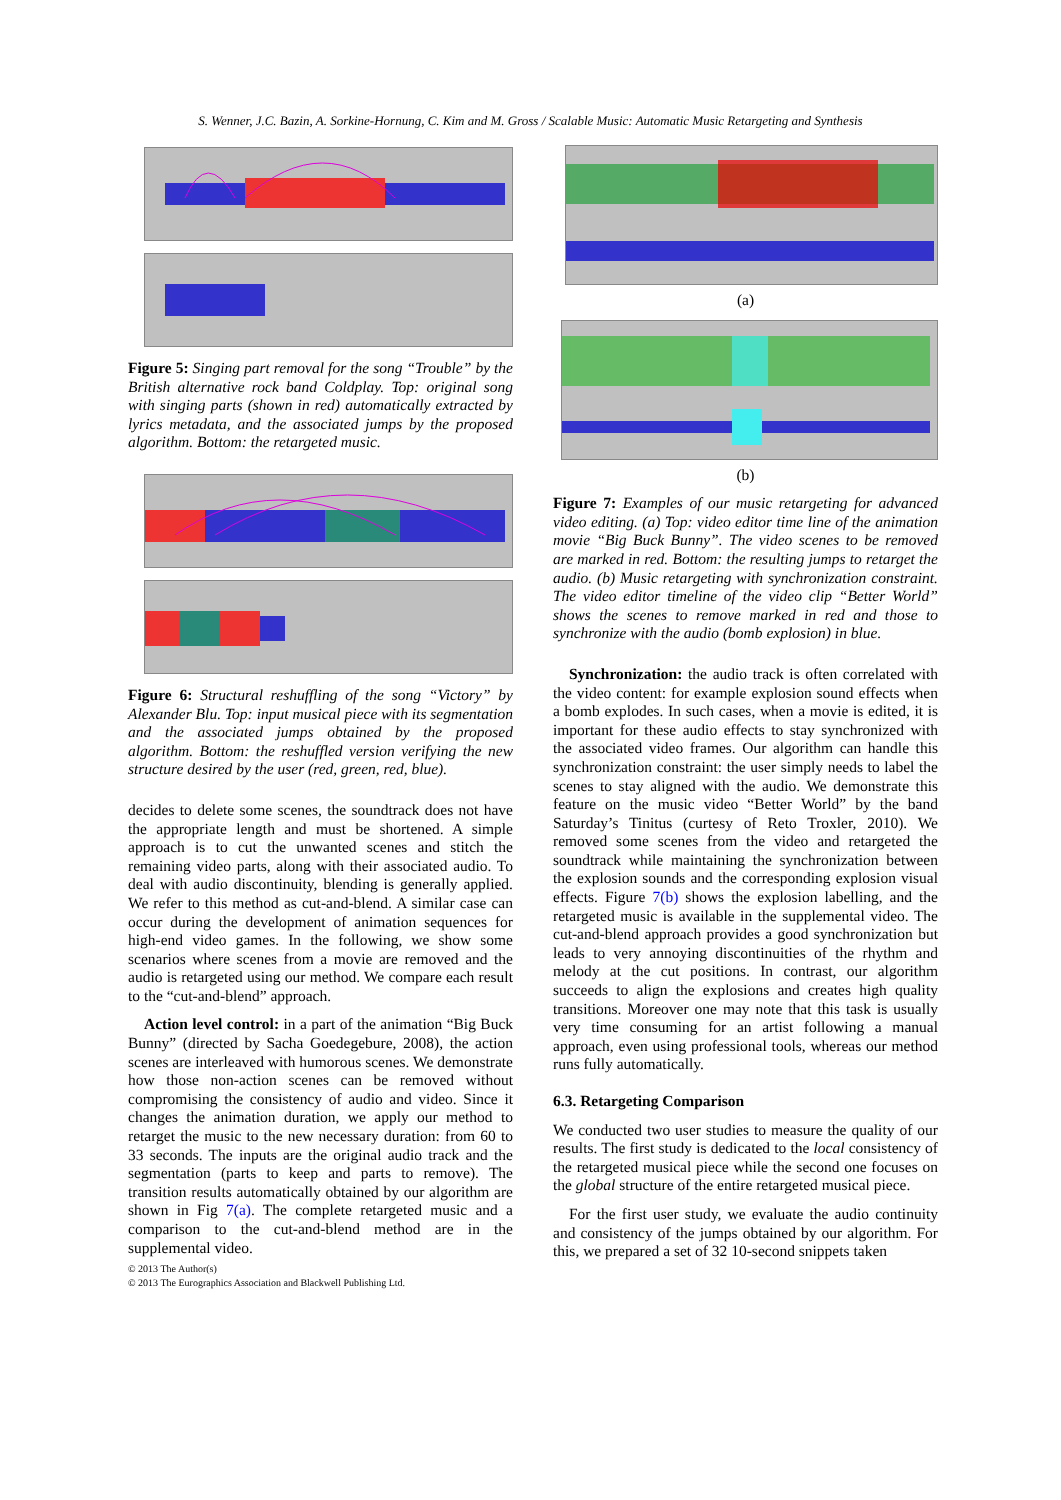S. Wenner, J.C. Bazin, A. Sorkine-Hornung, C. Kim and M. Gross / Scalable Music: Automatic Music Retargeting and Synthesis
Figure 5: Singing part removal for the song “Trouble” by the British alternative rock band Coldplay. Top: original song with singing parts (shown in red) automatically extracted by lyrics metadata, and the associated jumps by the proposed algorithm. Bottom: the retargeted music.
Figure 6: Structural reshuffling of the song “Victory” by Alexander Blu. Top: input musical piece with its segmentation and the associated jumps obtained by the proposed algorithm. Bottom: the reshuffled version verifying the new structure desired by the user (red, green, red, blue).
decides to delete some scenes, the soundtrack does not have the appropriate length and must be shortened. A simple approach is to cut the unwanted scenes and stitch the remaining video parts, along with their associated audio. To deal with audio discontinuity, blending is generally applied. We refer to this method as cut-and-blend. A similar case can occur during the development of animation sequences for high-end video games. In the following, we show some scenarios where scenes from a movie are removed and the audio is retargeted using our method. We compare each result to the “cut-and-blend” approach.
Action level control: in a part of the animation “Big Buck Bunny” (directed by Sacha Goedegebure, 2008), the action scenes are interleaved with humorous scenes. We demonstrate how those non-action scenes can be removed without compromising the consistency of audio and video. Since it changes the animation duration, we apply our method to retarget the music to the new necessary duration: from 60 to 33 seconds. The inputs are the original audio track and the segmentation (parts to keep and parts to remove). The transition results automatically obtained by our algorithm are shown in Fig 7(a). The complete retargeted music and a comparison to the cut-and-blend method are in the supplemental video.
(a)
(b)
Figure 7: Examples of our music retargeting for advanced video editing. (a) Top: video editor time line of the animation movie “Big Buck Bunny”. The video scenes to be removed are marked in red. Bottom: the resulting jumps to retarget the audio. (b) Music retargeting with synchronization constraint. The video editor timeline of the video clip “Better World” shows the scenes to remove marked in red and those to synchronize with the audio (bomb explosion) in blue.
Synchronization: the audio track is often correlated with the video content: for example explosion sound effects when a bomb explodes. In such cases, when a movie is edited, it is important for these audio effects to stay synchronized with the associated video frames. Our algorithm can handle this synchronization constraint: the user simply needs to label the scenes to stay aligned with the audio. We demonstrate this feature on the music video “Better World” by the band Saturday’s Tinitus (curtesy of Reto Troxler, 2010). We removed some scenes from the video and retargeted the soundtrack while maintaining the synchronization between the explosion sounds and the corresponding explosion visual effects. Figure 7(b) shows the explosion labelling, and the retargeted music is available in the supplemental video. The cut-and-blend approach provides a good synchronization but leads to very annoying discontinuities of the rhythm and melody at the cut positions. In contrast, our algorithm succeeds to align the explosions and creates high quality transitions. Moreover one may note that this task is usually very time consuming for an artist following a manual approach, even using professional tools, whereas our method runs fully automatically.
6.3. Retargeting Comparison
We conducted two user studies to measure the quality of our results. The first study is dedicated to the local consistency of the retargeted musical piece while the second one focuses on the global structure of the entire retargeted musical piece.
For the first user study, we evaluate the audio continuity and consistency of the jumps obtained by our algorithm. For this, we prepared a set of 32 10-second snippets taken
© 2013 The Author(s)
© 2013 The Eurographics Association and Blackwell Publishing Ltd.